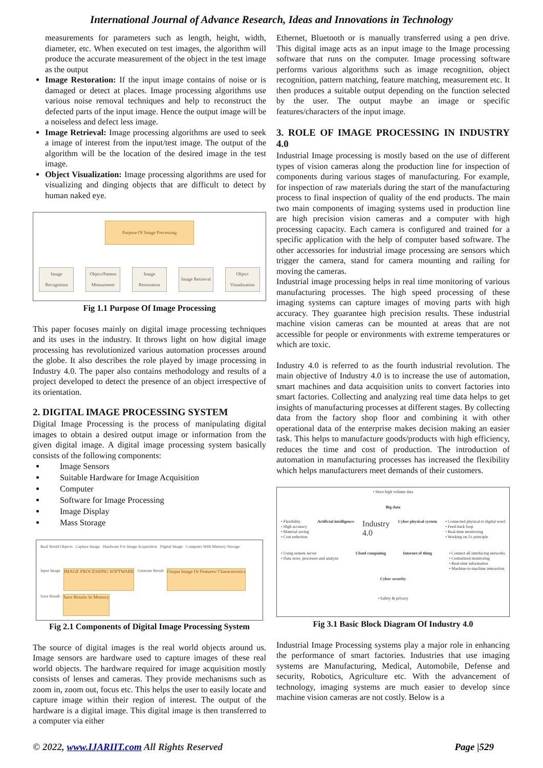International Journal of Advance Research, Ideas and Innovations in Technology
measurements for parameters such as length, height, width, diameter, etc. When executed on test images, the algorithm will produce the accurate measurement of the object in the test image as the output
Image Restoration: If the input image contains of noise or is damaged or detect at places. Image processing algorithms use various noise removal techniques and help to reconstruct the defected parts of the input image. Hence the output image will be a noiseless and defect less image.
Image Retrieval: Image processing algorithms are used to seek a image of interest from the input/test image. The output of the algorithm will be the location of the desired image in the test image.
Object Visualization: Image processing algorithms are used for visualizing and dinging objects that are difficult to detect by human naked eye.
Purpose Of Image Processing
Image Recognition
Object/Pattern Measurment
Image Restoration
Image Retrieval
Object Visualization
Fig 1.1 Purpose Of Image Processing
This paper focuses mainly on digital image processing techniques and its uses in the industry. It throws light on how digital image processing has revolutionized various automation processes around the globe. It also describes the role played by image processing in Industry 4.0. The paper also contains methodology and results of a project developed to detect the presence of an object irrespective of its orientation.
2. DIGITAL IMAGE PROCESSING SYSTEM
Digital Image Processing is the process of manipulating digital images to obtain a desired output image or information from the given digital image. A digital image processing system basically consists of the following components:
Image Sensors
Suitable Hardware for Image Acquisition
Computer
Software for Image Processing
Image Display
Mass Storage
Real World Objects Capture Image Hardware For Image Acquisition Digital Image Computer With Memory Storage Input Image IMAGE PROCESSING SOFTWARE Generate Result Output Image Or Features/ Characteristics Save Result Save Results In Memory
Fig 2.1 Components of Digital Image Processing System
The source of digital images is the real world objects around us. Image sensors are hardware used to capture images of these real world objects. The hardware required for image acquisition mostly consists of lenses and cameras. They provide mechanisms such as zoom in, zoom out, focus etc. This helps the user to easily locate and capture image within their region of interest. The output of the hardware is a digital image. This digital image is then transferred to a computer via either
Ethernet, Bluetooth or is manually transferred using a pen drive. This digital image acts as an input image to the Image processing software that runs on the computer. Image processing software performs various algorithms such as image recognition, object recognition, pattern matching, feature matching, measurement etc. It then produces a suitable output depending on the function selected by the user. The output maybe an image or specific features/characters of the input image.
3. ROLE OF IMAGE PROCESSING IN INDUSTRY 4.0
Industrial Image processing is mostly based on the use of different types of vision cameras along the production line for inspection of components during various stages of manufacturing. For example, for inspection of raw materials during the start of the manufacturing process to final inspection of quality of the end products. The main two main components of imaging systems used in production line are high precision vision cameras and a computer with high processing capacity. Each camera is configured and trained for a specific application with the help of computer based software. The other accessories for industrial image processing are sensors which trigger the camera, stand for camera mounting and railing for moving the cameras.
Industrial image processing helps in real time monitoring of various manufacturing processes. The high speed processing of these imaging systems can capture images of moving parts with high accuracy. They guarantee high precision results. These industrial machine vision cameras can be mounted at areas that are not accessible for people or environments with extreme temperatures or which are toxic.
Industry 4.0 is referred to as the fourth industrial revolution. The main objective of Industry 4.0 is to increase the use of automation, smart machines and data acquisition units to convert factories into smart factories. Collecting and analyzing real time data helps to get insights of manufacturing processes at different stages. By collecting data from the factory shop floor and combining it with other operational data of the enterprise makes decision making an easier task. This helps to manufacture goods/products with high efficiency, reduces the time and cost of production. The introduction of automation in manufacturing processes has increased the flexibility which helps manufacturers meet demands of their customers.
• Store high volume data
Big data
• Flexibility
• High accuracy
• Material saving
• Cost reduction Artificial intelligence Industry
4.0 Cyber physical system • Connected physical to digital word
• Feed-back loop
• Real-time monitoring
• Working on 5's principle
• Using remote server
• Data store, processes and analyze Cloud computing Internet of thing • Connect all interfacing networks
• Centralized monitoring
• Real-time information
• Machine-to-machine interaction
Cyber security
• Safety & privacy
Fig 3.1 Basic Block Diagram Of Industry 4.0
Industrial Image Processing systems play a major role in enhancing the performance of smart factories. Industries that use imaging systems are Manufacturing, Medical, Automobile, Defense and security, Robotics, Agriculture etc. With the advancement of technology, imaging systems are much easier to develop since machine vision cameras are not costly. Below is a
© 2022, www.IJARIIT.com All Rights Reserved Page |529